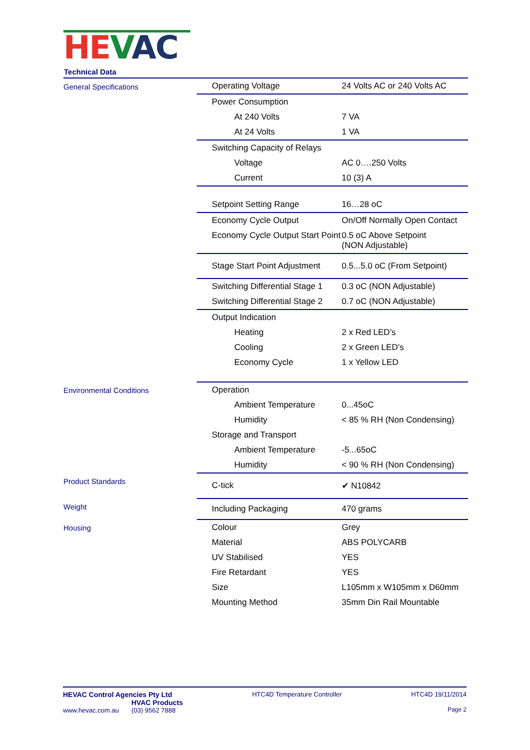HE VAC
Technical Data
| General Specifications | Operating Voltage | 24 Volts AC or 240 Volts AC |
| | Power Consumption | |
| | At 240 Volts | 7 VA |
| | At 24 Volts | 1 VA |
| | Switching Capacity of Relays | |
| | Voltage | AC 0….250 Volts |
| | Current | 10 (3) A |
| | Setpoint Setting Range | 16…28 oC |
| | Economy Cycle Output | On/Off Normally Open Contact |
| | Economy Cycle Output Start Point | 0.5 oC Above Setpoint (NON Adjustable) |
| | Stage Start Point Adjustment | 0.5...5.0 oC (From Setpoint) |
| | Switching Differential Stage 1 | 0.3 oC (NON Adjustable) |
| | Switching Differential Stage 2 | 0.7 oC (NON Adjustable) |
| | Output Indication | |
| | Heating | 2 x Red LED’s |
| | Cooling | 2 x Green LED’s |
| | Economy Cycle | 1 x Yellow LED |
| Environmental Conditions | Operation | |
| | Ambient Temperature | 0...45oC |
| | Humidity | < 85 % RH (Non Condensing) |
| | Storage and Transport | |
| | Ambient Temperature | -5...65oC |
| | Humidity | < 90 % RH (Non Condensing) |
| Product Standards | C-tick | ✔ N10842 |
| Weight | Including Packaging | 470 grams |
| Housing | Colour | Grey |
| | Material | ABS POLYCARB |
| | UV Stabilised | YES |
| | Fire Retardant | YES |
| | Size | L105mm x W105mm x D60mm |
| | Mounting Method | 35mm Din Rail Mountable |
HEVAC Control Agencies Pty Ltd
HVAC Products
www.hevac.com.au (03) 9562 7888
HTC4D Temperature Controller HTC4D 19/11/2014
Page 2